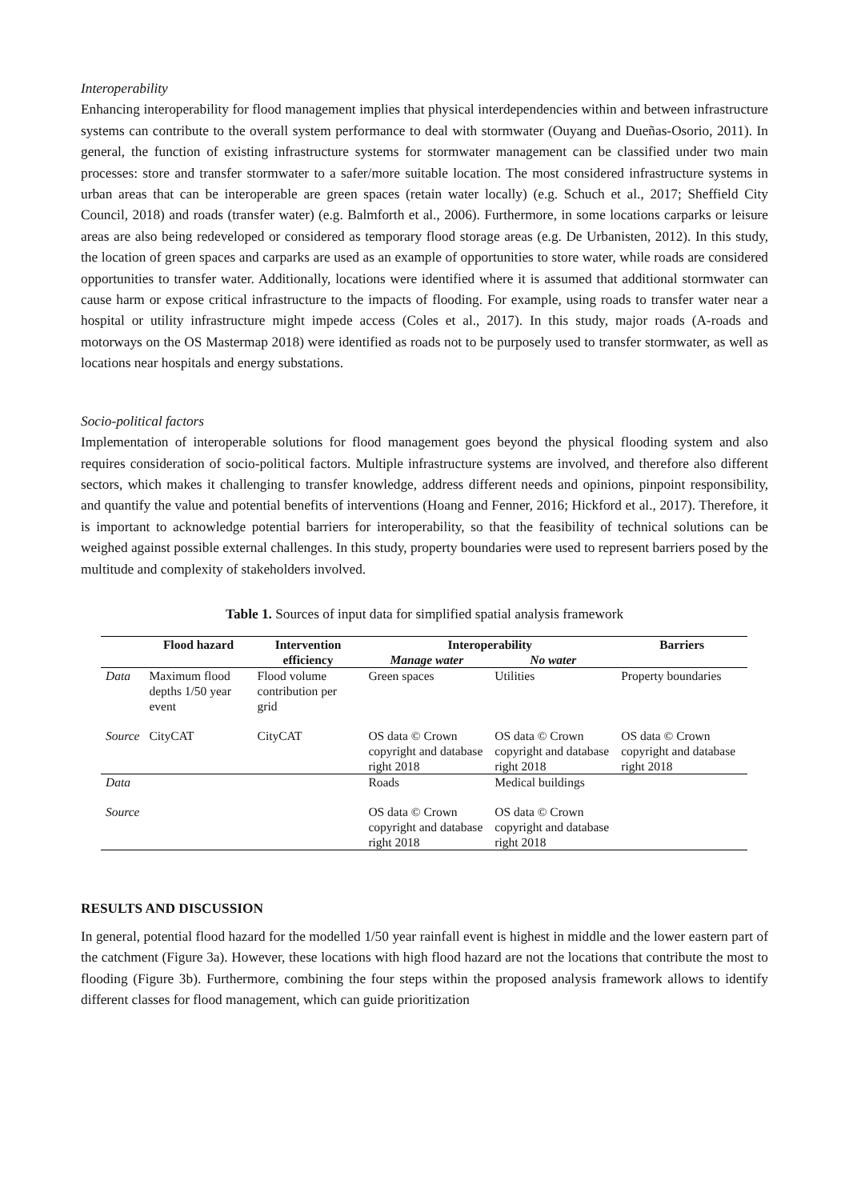Interoperability
Enhancing interoperability for flood management implies that physical interdependencies within and between infrastructure systems can contribute to the overall system performance to deal with stormwater (Ouyang and Dueñas-Osorio, 2011). In general, the function of existing infrastructure systems for stormwater management can be classified under two main processes: store and transfer stormwater to a safer/more suitable location. The most considered infrastructure systems in urban areas that can be interoperable are green spaces (retain water locally) (e.g. Schuch et al., 2017; Sheffield City Council, 2018) and roads (transfer water) (e.g. Balmforth et al., 2006). Furthermore, in some locations carparks or leisure areas are also being redeveloped or considered as temporary flood storage areas (e.g. De Urbanisten, 2012). In this study, the location of green spaces and carparks are used as an example of opportunities to store water, while roads are considered opportunities to transfer water. Additionally, locations were identified where it is assumed that additional stormwater can cause harm or expose critical infrastructure to the impacts of flooding. For example, using roads to transfer water near a hospital or utility infrastructure might impede access (Coles et al., 2017). In this study, major roads (A-roads and motorways on the OS Mastermap 2018) were identified as roads not to be purposely used to transfer stormwater, as well as locations near hospitals and energy substations.
Socio-political factors
Implementation of interoperable solutions for flood management goes beyond the physical flooding system and also requires consideration of socio-political factors. Multiple infrastructure systems are involved, and therefore also different sectors, which makes it challenging to transfer knowledge, address different needs and opinions, pinpoint responsibility, and quantify the value and potential benefits of interventions (Hoang and Fenner, 2016; Hickford et al., 2017). Therefore, it is important to acknowledge potential barriers for interoperability, so that the feasibility of technical solutions can be weighed against possible external challenges. In this study, property boundaries were used to represent barriers posed by the multitude and complexity of stakeholders involved.
Table 1. Sources of input data for simplified spatial analysis framework
| | Flood hazard | Intervention | Interoperability | | Barriers |
| --- | --- | --- | --- | --- | --- |
| | | efficiency | Manage water | No water | |
| Data | Maximum flood depths 1/50 year event | Flood volume contribution per grid | Green spaces | Utilities | Property boundaries |
| Source | CityCAT | CityCAT | OS data © Crown copyright and database right 2018 | OS data © Crown copyright and database right 2018 | OS data © Crown copyright and database right 2018 |
| Data | | | Roads | Medical buildings | |
| Source | | | OS data © Crown copyright and database right 2018 | OS data © Crown copyright and database right 2018 | |
RESULTS AND DISCUSSION
In general, potential flood hazard for the modelled 1/50 year rainfall event is highest in middle and the lower eastern part of the catchment (Figure 3a). However, these locations with high flood hazard are not the locations that contribute the most to flooding (Figure 3b). Furthermore, combining the four steps within the proposed analysis framework allows to identify different classes for flood management, which can guide prioritization